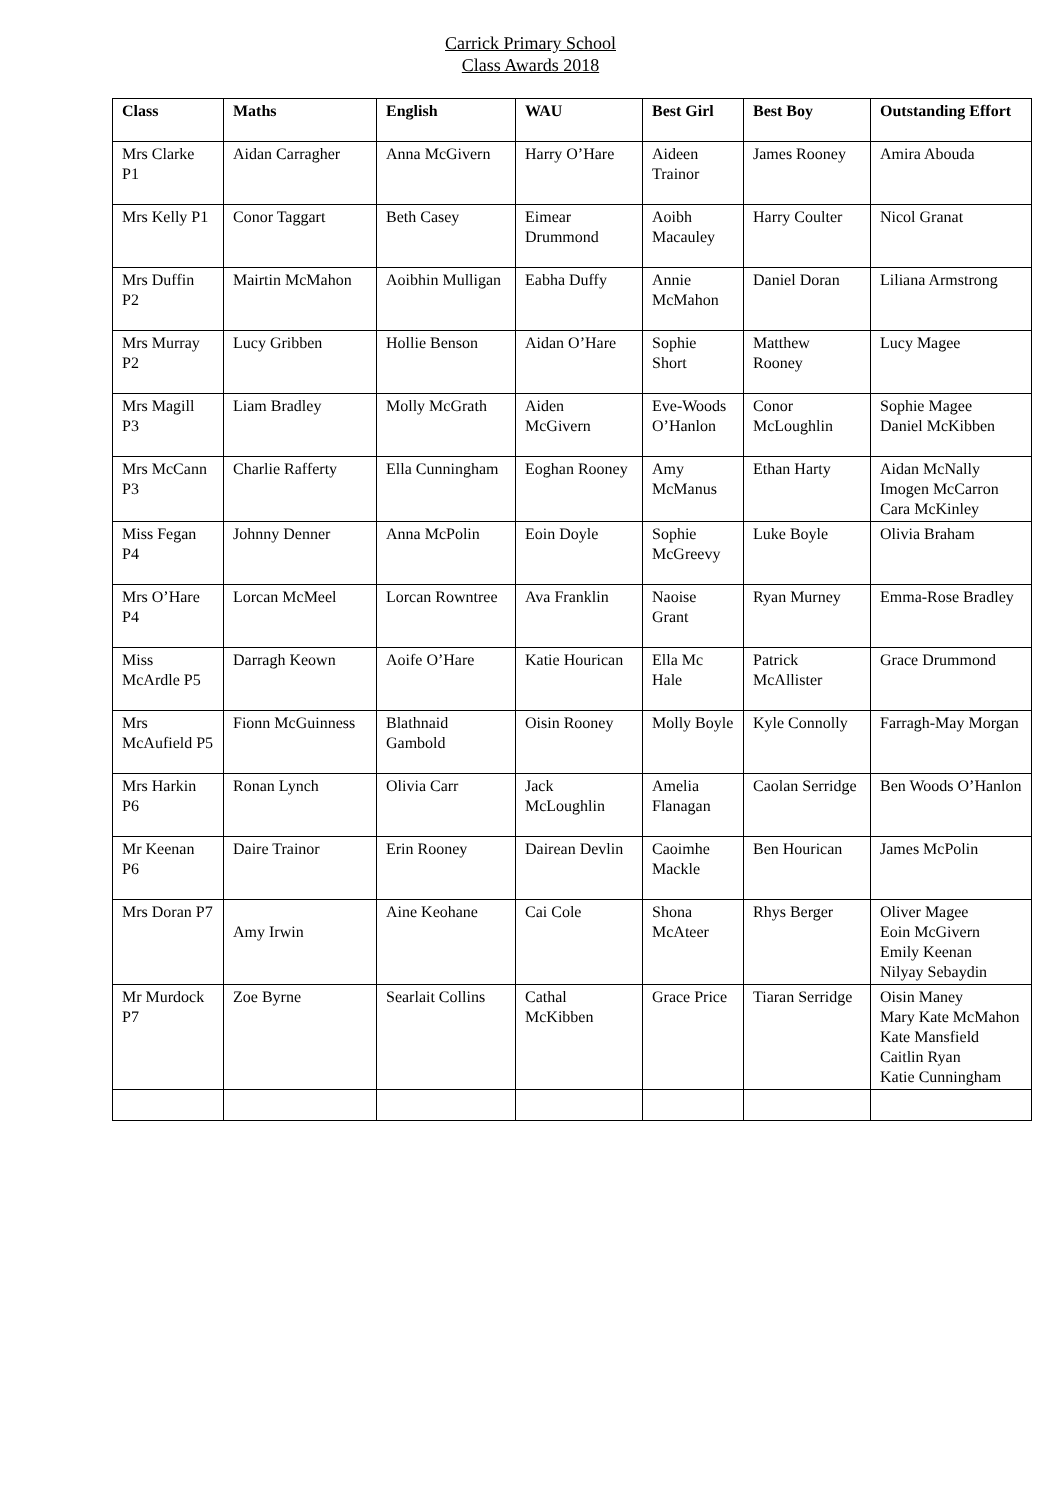Carrick Primary School
Class Awards 2018
| Class | Maths | English | WAU | Best Girl | Best Boy | Outstanding Effort |
| --- | --- | --- | --- | --- | --- | --- |
| Mrs Clarke P1 | Aidan Carragher | Anna McGivern | Harry O’Hare | Aideen Trainor | James Rooney | Amira Abouda |
| Mrs Kelly P1 | Conor Taggart | Beth Casey | Eimear Drummond | Aoibh Macauley | Harry Coulter | Nicol Granat |
| Mrs Duffin P2 | Mairtin McMahon | Aoibhin Mulligan | Eabha Duffy | Annie McMahon | Daniel Doran | Liliana Armstrong |
| Mrs Murray P2 | Lucy Gribben | Hollie Benson | Aidan O’Hare | Sophie Short | Matthew Rooney | Lucy Magee |
| Mrs Magill P3 | Liam Bradley | Molly McGrath | Aiden McGivern | Eve-Woods O’Hanlon | Conor McLoughlin | Sophie Magee Daniel McKibben |
| Mrs McCann P3 | Charlie Rafferty | Ella Cunningham | Eoghan Rooney | Amy McManus | Ethan Harty | Aidan McNally Imogen McCarron Cara McKinley |
| Miss Fegan P4 | Johnny Denner | Anna McPolin | Eoin Doyle | Sophie McGreevy | Luke Boyle | Olivia Braham |
| Mrs O’Hare P4 | Lorcan McMeel | Lorcan Rowntree | Ava Franklin | Naoise Grant | Ryan Murney | Emma-Rose Bradley |
| Miss McArdle P5 | Darragh Keown | Aoife O’Hare | Katie Hourican | Ella Mc Hale | Patrick McAllister | Grace Drummond |
| Mrs McAufield P5 | Fionn McGuinness | Blathnaid Gambold | Oisin Rooney | Molly Boyle | Kyle Connolly | Farragh-May Morgan |
| Mrs Harkin P6 | Ronan Lynch | Olivia Carr | Jack McLoughlin | Amelia Flanagan | Caolan Serridge | Ben Woods O’Hanlon |
| Mr Keenan P6 | Daire Trainor | Erin Rooney | Dairean Devlin | Caoimhe Mackle | Ben Hourican | James McPolin |
| Mrs Doran P7 | Amy Irwin | Aine Keohane | Cai Cole | Shona McAteer | Rhys Berger | Oliver Magee Eoin McGivern Emily Keenan Nilyay Sebaydin |
| Mr Murdock P7 | Zoe Byrne | Searlait Collins | Cathal McKibben | Grace Price | Tiaran Serridge | Oisin Maney Mary Kate McMahon Kate Mansfield Caitlin Ryan Katie Cunningham |